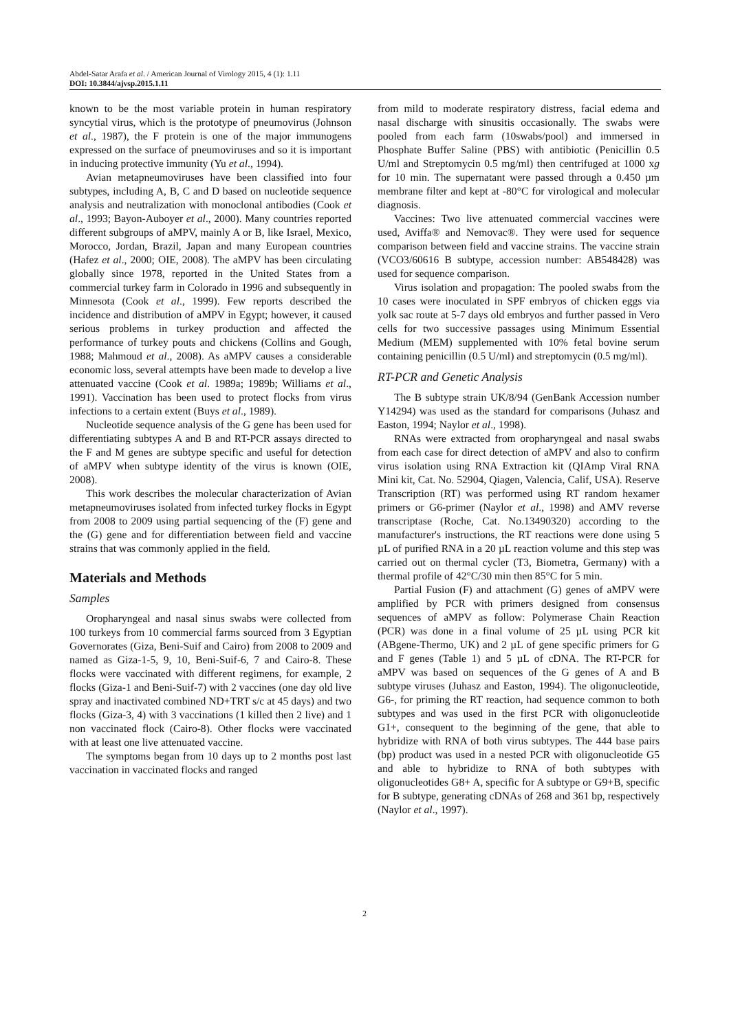Abdel-Satar Arafa et al. / American Journal of Virology 2015, 4 (1): 1.11
DOI: 10.3844/ajvsp.2015.1.11
known to be the most variable protein in human respiratory syncytial virus, which is the prototype of pneumovirus (Johnson et al., 1987), the F protein is one of the major immunogens expressed on the surface of pneumoviruses and so it is important in inducing protective immunity (Yu et al., 1994).
Avian metapneumoviruses have been classified into four subtypes, including A, B, C and D based on nucleotide sequence analysis and neutralization with monoclonal antibodies (Cook et al., 1993; Bayon-Auboyer et al., 2000). Many countries reported different subgroups of aMPV, mainly A or B, like Israel, Mexico, Morocco, Jordan, Brazil, Japan and many European countries (Hafez et al., 2000; OIE, 2008). The aMPV has been circulating globally since 1978, reported in the United States from a commercial turkey farm in Colorado in 1996 and subsequently in Minnesota (Cook et al., 1999). Few reports described the incidence and distribution of aMPV in Egypt; however, it caused serious problems in turkey production and affected the performance of turkey pouts and chickens (Collins and Gough, 1988; Mahmoud et al., 2008). As aMPV causes a considerable economic loss, several attempts have been made to develop a live attenuated vaccine (Cook et al. 1989a; 1989b; Williams et al., 1991). Vaccination has been used to protect flocks from virus infections to a certain extent (Buys et al., 1989).
Nucleotide sequence analysis of the G gene has been used for differentiating subtypes A and B and RT-PCR assays directed to the F and M genes are subtype specific and useful for detection of aMPV when subtype identity of the virus is known (OIE, 2008).
This work describes the molecular characterization of Avian metapneumoviruses isolated from infected turkey flocks in Egypt from 2008 to 2009 using partial sequencing of the (F) gene and the (G) gene and for differentiation between field and vaccine strains that was commonly applied in the field.
Materials and Methods
Samples
Oropharyngeal and nasal sinus swabs were collected from 100 turkeys from 10 commercial farms sourced from 3 Egyptian Governorates (Giza, Beni-Suif and Cairo) from 2008 to 2009 and named as Giza-1-5, 9, 10, Beni-Suif-6, 7 and Cairo-8. These flocks were vaccinated with different regimens, for example, 2 flocks (Giza-1 and Beni-Suif-7) with 2 vaccines (one day old live spray and inactivated combined ND+TRT s/c at 45 days) and two flocks (Giza-3, 4) with 3 vaccinations (1 killed then 2 live) and 1 non vaccinated flock (Cairo-8). Other flocks were vaccinated with at least one live attenuated vaccine.
The symptoms began from 10 days up to 2 months post last vaccination in vaccinated flocks and ranged
from mild to moderate respiratory distress, facial edema and nasal discharge with sinusitis occasionally. The swabs were pooled from each farm (10swabs/pool) and immersed in Phosphate Buffer Saline (PBS) with antibiotic (Penicillin 0.5 U/ml and Streptomycin 0.5 mg/ml) then centrifuged at 1000 xg for 10 min. The supernatant were passed through a 0.450 µm membrane filter and kept at -80°C for virological and molecular diagnosis.
Vaccines: Two live attenuated commercial vaccines were used, Aviffa® and Nemovac®. They were used for sequence comparison between field and vaccine strains. The vaccine strain (VCO3/60616 B subtype, accession number: AB548428) was used for sequence comparison.
Virus isolation and propagation: The pooled swabs from the 10 cases were inoculated in SPF embryos of chicken eggs via yolk sac route at 5-7 days old embryos and further passed in Vero cells for two successive passages using Minimum Essential Medium (MEM) supplemented with 10% fetal bovine serum containing penicillin (0.5 U/ml) and streptomycin (0.5 mg/ml).
RT-PCR and Genetic Analysis
The B subtype strain UK/8/94 (GenBank Accession number Y14294) was used as the standard for comparisons (Juhasz and Easton, 1994; Naylor et al., 1998).
RNAs were extracted from oropharyngeal and nasal swabs from each case for direct detection of aMPV and also to confirm virus isolation using RNA Extraction kit (QIAmp Viral RNA Mini kit, Cat. No. 52904, Qiagen, Valencia, Calif, USA). Reserve Transcription (RT) was performed using RT random hexamer primers or G6-primer (Naylor et al., 1998) and AMV reverse transcriptase (Roche, Cat. No.13490320) according to the manufacturer's instructions, the RT reactions were done using 5 µL of purified RNA in a 20 µL reaction volume and this step was carried out on thermal cycler (T3, Biometra, Germany) with a thermal profile of 42°C/30 min then 85°C for 5 min.
Partial Fusion (F) and attachment (G) genes of aMPV were amplified by PCR with primers designed from consensus sequences of aMPV as follow: Polymerase Chain Reaction (PCR) was done in a final volume of 25 µL using PCR kit (ABgene-Thermo, UK) and 2 µL of gene specific primers for G and F genes (Table 1) and 5 µL of cDNA. The RT-PCR for aMPV was based on sequences of the G genes of A and B subtype viruses (Juhasz and Easton, 1994). The oligonucleotide, G6-, for priming the RT reaction, had sequence common to both subtypes and was used in the first PCR with oligonucleotide G1+, consequent to the beginning of the gene, that able to hybridize with RNA of both virus subtypes. The 444 base pairs (bp) product was used in a nested PCR with oligonucleotide G5 and able to hybridize to RNA of both subtypes with oligonucleotides G8+ A, specific for A subtype or G9+B, specific for B subtype, generating cDNAs of 268 and 361 bp, respectively (Naylor et al., 1997).
2